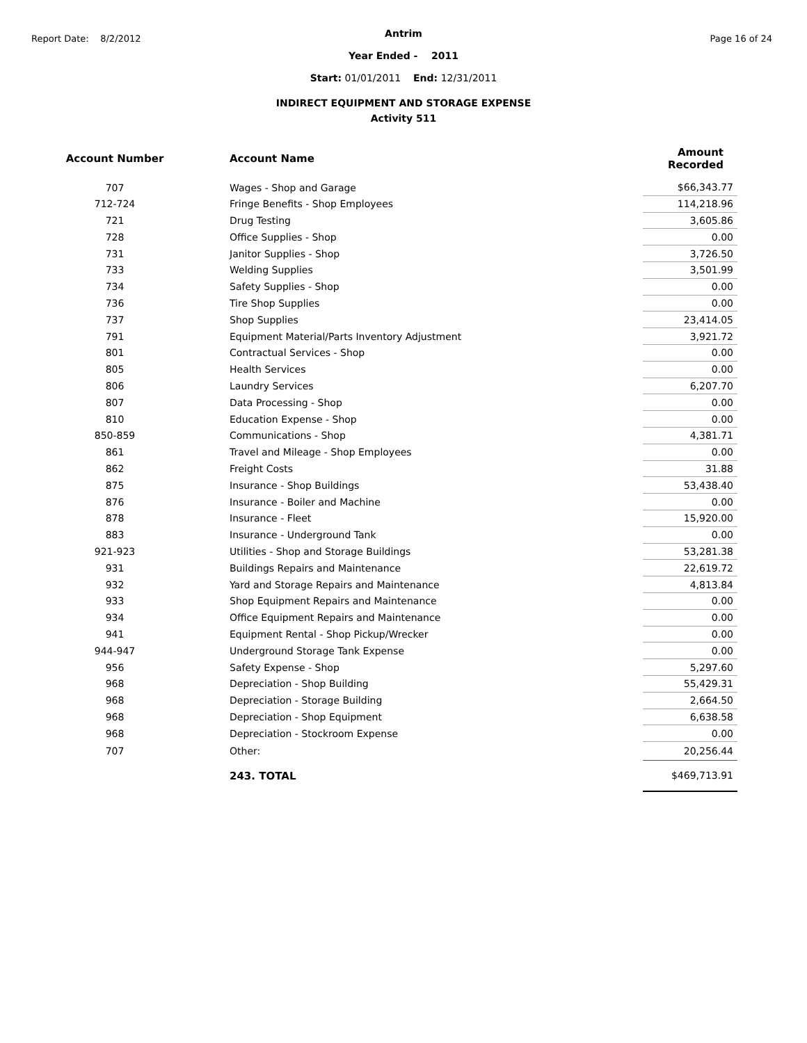Report Date: 8/2/2012 Page 16 of 24
Antrim
Year Ended - 2011
Start: 01/01/2011 End: 12/31/2011
INDIRECT EQUIPMENT AND STORAGE EXPENSE
Activity 511
| Account Number | Account Name | Amount Recorded |
| --- | --- | --- |
| 707 | Wages - Shop and Garage | $66,343.77 |
| 712-724 | Fringe Benefits - Shop Employees | 114,218.96 |
| 721 | Drug Testing | 3,605.86 |
| 728 | Office Supplies - Shop | 0.00 |
| 731 | Janitor Supplies - Shop | 3,726.50 |
| 733 | Welding Supplies | 3,501.99 |
| 734 | Safety Supplies - Shop | 0.00 |
| 736 | Tire Shop Supplies | 0.00 |
| 737 | Shop Supplies | 23,414.05 |
| 791 | Equipment Material/Parts Inventory Adjustment | 3,921.72 |
| 801 | Contractual Services - Shop | 0.00 |
| 805 | Health Services | 0.00 |
| 806 | Laundry Services | 6,207.70 |
| 807 | Data Processing - Shop | 0.00 |
| 810 | Education Expense - Shop | 0.00 |
| 850-859 | Communications - Shop | 4,381.71 |
| 861 | Travel and Mileage - Shop Employees | 0.00 |
| 862 | Freight Costs | 31.88 |
| 875 | Insurance - Shop Buildings | 53,438.40 |
| 876 | Insurance - Boiler and Machine | 0.00 |
| 878 | Insurance - Fleet | 15,920.00 |
| 883 | Insurance - Underground Tank | 0.00 |
| 921-923 | Utilities - Shop and Storage Buildings | 53,281.38 |
| 931 | Buildings Repairs and Maintenance | 22,619.72 |
| 932 | Yard and Storage Repairs and Maintenance | 4,813.84 |
| 933 | Shop Equipment Repairs and Maintenance | 0.00 |
| 934 | Office Equipment Repairs and Maintenance | 0.00 |
| 941 | Equipment Rental - Shop Pickup/Wrecker | 0.00 |
| 944-947 | Underground Storage Tank Expense | 0.00 |
| 956 | Safety Expense - Shop | 5,297.60 |
| 968 | Depreciation - Shop Building | 55,429.31 |
| 968 | Depreciation - Storage Building | 2,664.50 |
| 968 | Depreciation - Shop Equipment | 6,638.58 |
| 968 | Depreciation - Stockroom Expense | 0.00 |
| 707 | Other: | 20,256.44 |
| | 243. TOTAL | $469,713.91 |